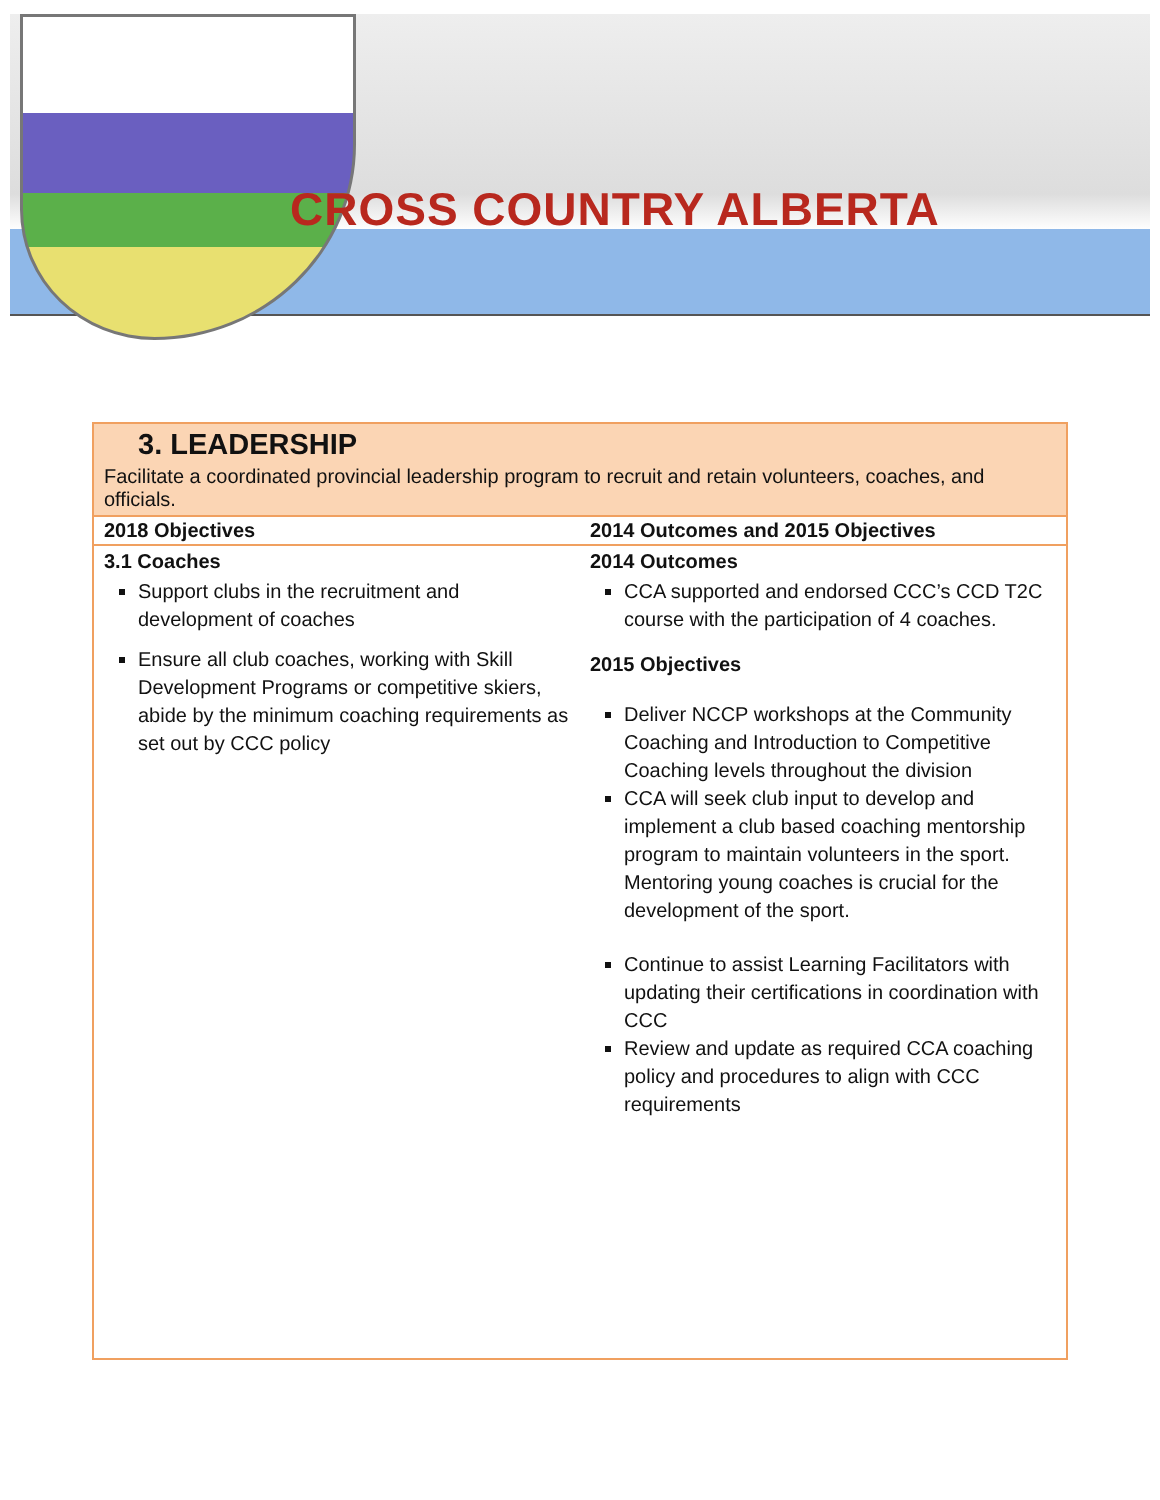CROSS COUNTRY ALBERTA
3. LEADERSHIP
Facilitate a coordinated provincial leadership program to recruit and retain volunteers, coaches, and officials.
| 2018 Objectives | 2014 Outcomes and 2015 Objectives |
| --- | --- |
| 3.1 Coaches Support clubs in the recruitment and development of coaches Ensure all club coaches, working with Skill Development Programs or competitive skiers, abide by the minimum coaching requirements as set out by CCC policy | 2014 Outcomes CCA supported and endorsed CCC’s CCD T2C course with the participation of 4 coaches. 2015 Objectives Deliver NCCP workshops at the Community Coaching and Introduction to Competitive Coaching levels throughout the division CCA will seek club input to develop and implement a club based coaching mentorship program to maintain volunteers in the sport. Mentoring young coaches is crucial for the development of the sport. Continue to assist Learning Facilitators with updating their certifications in coordination with CCC Review and update as required CCA coaching policy and procedures to align with CCC requirements |